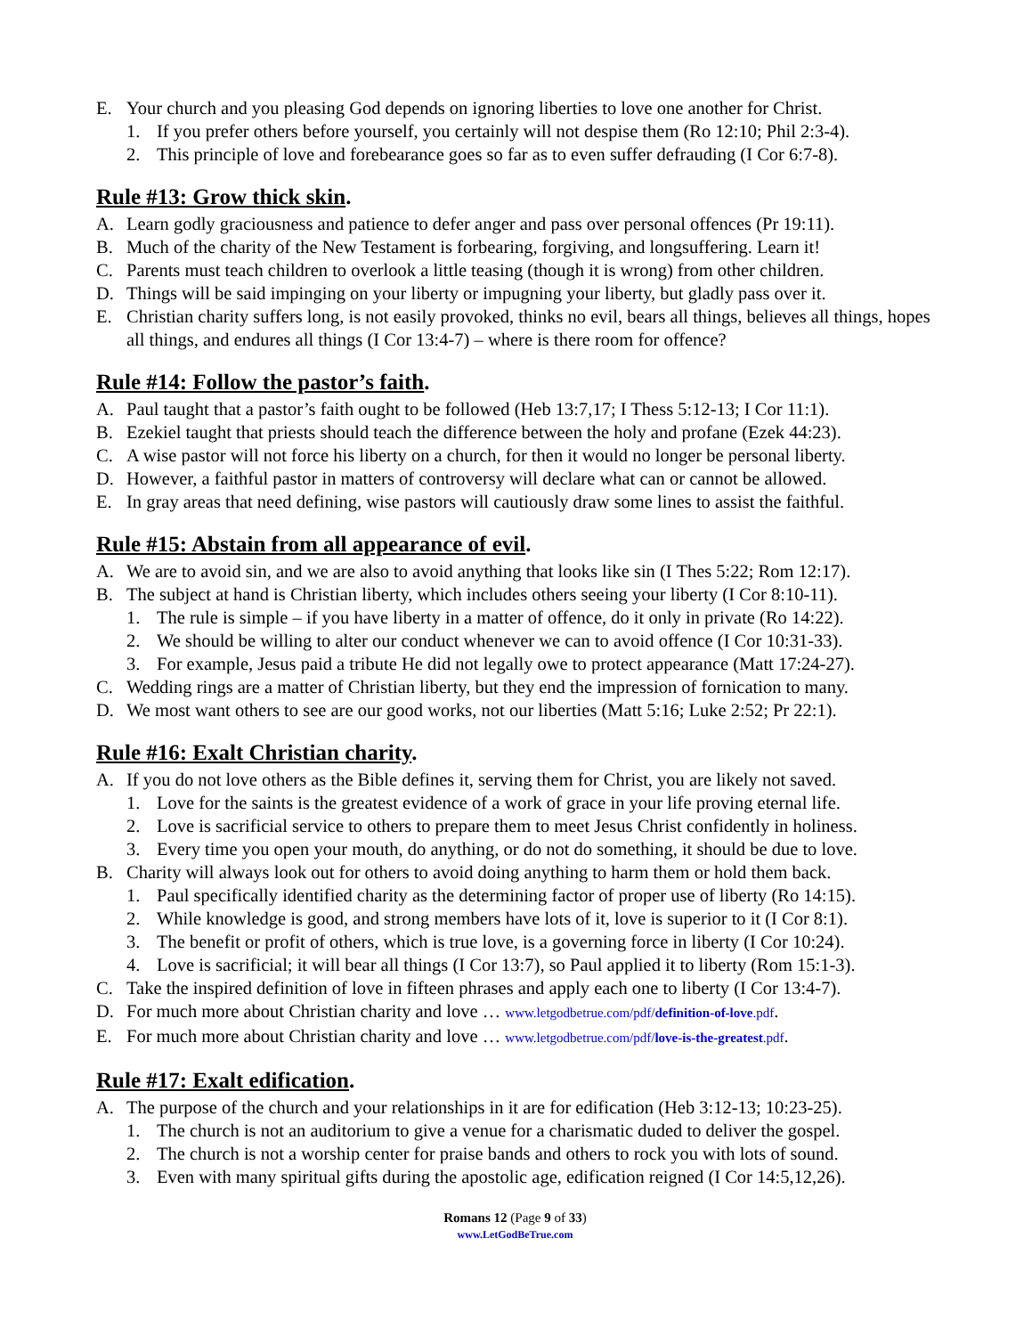E. Your church and you pleasing God depends on ignoring liberties to love one another for Christ.
1. If you prefer others before yourself, you certainly will not despise them (Ro 12:10; Phil 2:3-4).
2. This principle of love and forebearance goes so far as to even suffer defrauding (I Cor 6:7-8).
Rule #13: Grow thick skin.
A. Learn godly graciousness and patience to defer anger and pass over personal offences (Pr 19:11).
B. Much of the charity of the New Testament is forbearing, forgiving, and longsuffering. Learn it!
C. Parents must teach children to overlook a little teasing (though it is wrong) from other children.
D. Things will be said impinging on your liberty or impugning your liberty, but gladly pass over it.
E. Christian charity suffers long, is not easily provoked, thinks no evil, bears all things, believes all things, hopes all things, and endures all things (I Cor 13:4-7) – where is there room for offence?
Rule #14: Follow the pastor’s faith.
A. Paul taught that a pastor’s faith ought to be followed (Heb 13:7,17; I Thess 5:12-13; I Cor 11:1).
B. Ezekiel taught that priests should teach the difference between the holy and profane (Ezek 44:23).
C. A wise pastor will not force his liberty on a church, for then it would no longer be personal liberty.
D. However, a faithful pastor in matters of controversy will declare what can or cannot be allowed.
E. In gray areas that need defining, wise pastors will cautiously draw some lines to assist the faithful.
Rule #15: Abstain from all appearance of evil.
A. We are to avoid sin, and we are also to avoid anything that looks like sin (I Thes 5:22; Rom 12:17).
B. The subject at hand is Christian liberty, which includes others seeing your liberty (I Cor 8:10-11).
1. The rule is simple – if you have liberty in a matter of offence, do it only in private (Ro 14:22).
2. We should be willing to alter our conduct whenever we can to avoid offence (I Cor 10:31-33).
3. For example, Jesus paid a tribute He did not legally owe to protect appearance (Matt 17:24-27).
C. Wedding rings are a matter of Christian liberty, but they end the impression of fornication to many.
D. We most want others to see are our good works, not our liberties (Matt 5:16; Luke 2:52; Pr 22:1).
Rule #16: Exalt Christian charity.
A. If you do not love others as the Bible defines it, serving them for Christ, you are likely not saved.
1. Love for the saints is the greatest evidence of a work of grace in your life proving eternal life.
2. Love is sacrificial service to others to prepare them to meet Jesus Christ confidently in holiness.
3. Every time you open your mouth, do anything, or do not do something, it should be due to love.
B. Charity will always look out for others to avoid doing anything to harm them or hold them back.
1. Paul specifically identified charity as the determining factor of proper use of liberty (Ro 14:15).
2. While knowledge is good, and strong members have lots of it, love is superior to it (I Cor 8:1).
3. The benefit or profit of others, which is true love, is a governing force in liberty (I Cor 10:24).
4. Love is sacrificial; it will bear all things (I Cor 13:7), so Paul applied it to liberty (Rom 15:1-3).
C. Take the inspired definition of love in fifteen phrases and apply each one to liberty (I Cor 13:4-7).
D. For much more about Christian charity and love … www.letgodbetrue.com/pdf/definition-of-love.pdf.
E. For much more about Christian charity and love … www.letgodbetrue.com/pdf/love-is-the-greatest.pdf.
Rule #17: Exalt edification.
A. The purpose of the church and your relationships in it are for edification (Heb 3:12-13; 10:23-25).
1. The church is not an auditorium to give a venue for a charismatic duded to deliver the gospel.
2. The church is not a worship center for praise bands and others to rock you with lots of sound.
3. Even with many spiritual gifts during the apostolic age, edification reigned (I Cor 14:5,12,26).
Romans 12 (Page 9 of 33)
www.LetGodBeTrue.com